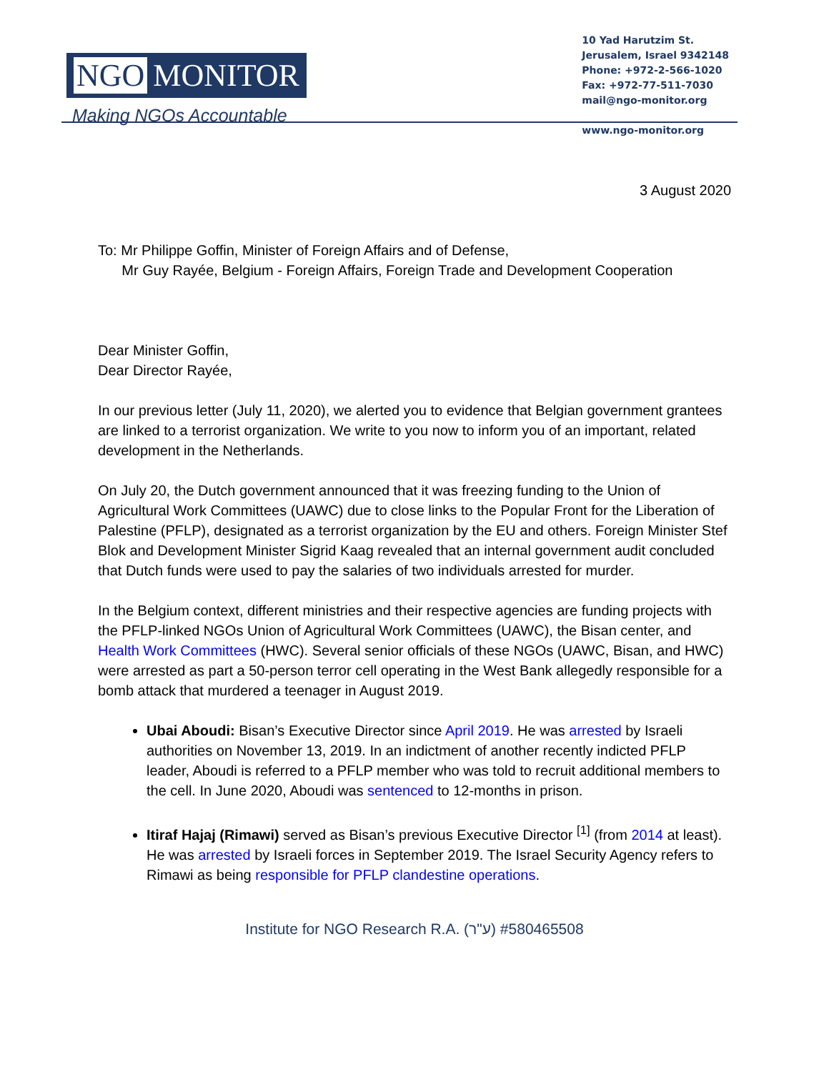NGO MONITOR
Making NGOs Accountable
10 Yad Harutzim St.
Jerusalem, Israel 9342148
Phone: +972-2-566-1020
Fax: +972-77-511-7030
mail@ngo-monitor.org
www.ngo-monitor.org
3 August 2020
To: Mr Philippe Goffin, Minister of Foreign Affairs and of Defense,
Mr Guy Rayée, Belgium - Foreign Affairs, Foreign Trade and Development Cooperation
Dear Minister Goffin,
Dear Director Rayée,
In our previous letter (July 11, 2020), we alerted you to evidence that Belgian government grantees are linked to a terrorist organization. We write to you now to inform you of an important, related development in the Netherlands.
On July 20, the Dutch government announced that it was freezing funding to the Union of Agricultural Work Committees (UAWC) due to close links to the Popular Front for the Liberation of Palestine (PFLP), designated as a terrorist organization by the EU and others. Foreign Minister Stef Blok and Development Minister Sigrid Kaag revealed that an internal government audit concluded that Dutch funds were used to pay the salaries of two individuals arrested for murder.
In the Belgium context, different ministries and their respective agencies are funding projects with the PFLP-linked NGOs Union of Agricultural Work Committees (UAWC), the Bisan center, and Health Work Committees (HWC). Several senior officials of these NGOs (UAWC, Bisan, and HWC) were arrested as part a 50-person terror cell operating in the West Bank allegedly responsible for a bomb attack that murdered a teenager in August 2019.
Ubai Aboudi: Bisan’s Executive Director since April 2019. He was arrested by Israeli authorities on November 13, 2019. In an indictment of another recently indicted PFLP leader, Aboudi is referred to a PFLP member who was told to recruit additional members to the cell. In June 2020, Aboudi was sentenced to 12-months in prison.
Itiraf Hajaj (Rimawi) served as Bisan’s previous Executive Director <sup>[1]</sup> (from 2014 at least). He was arrested by Israeli forces in September 2019. The Israel Security Agency refers to Rimawi as being responsible for PFLP clandestine operations.
Institute for NGO Research R.A. (ע"ר) #580465508